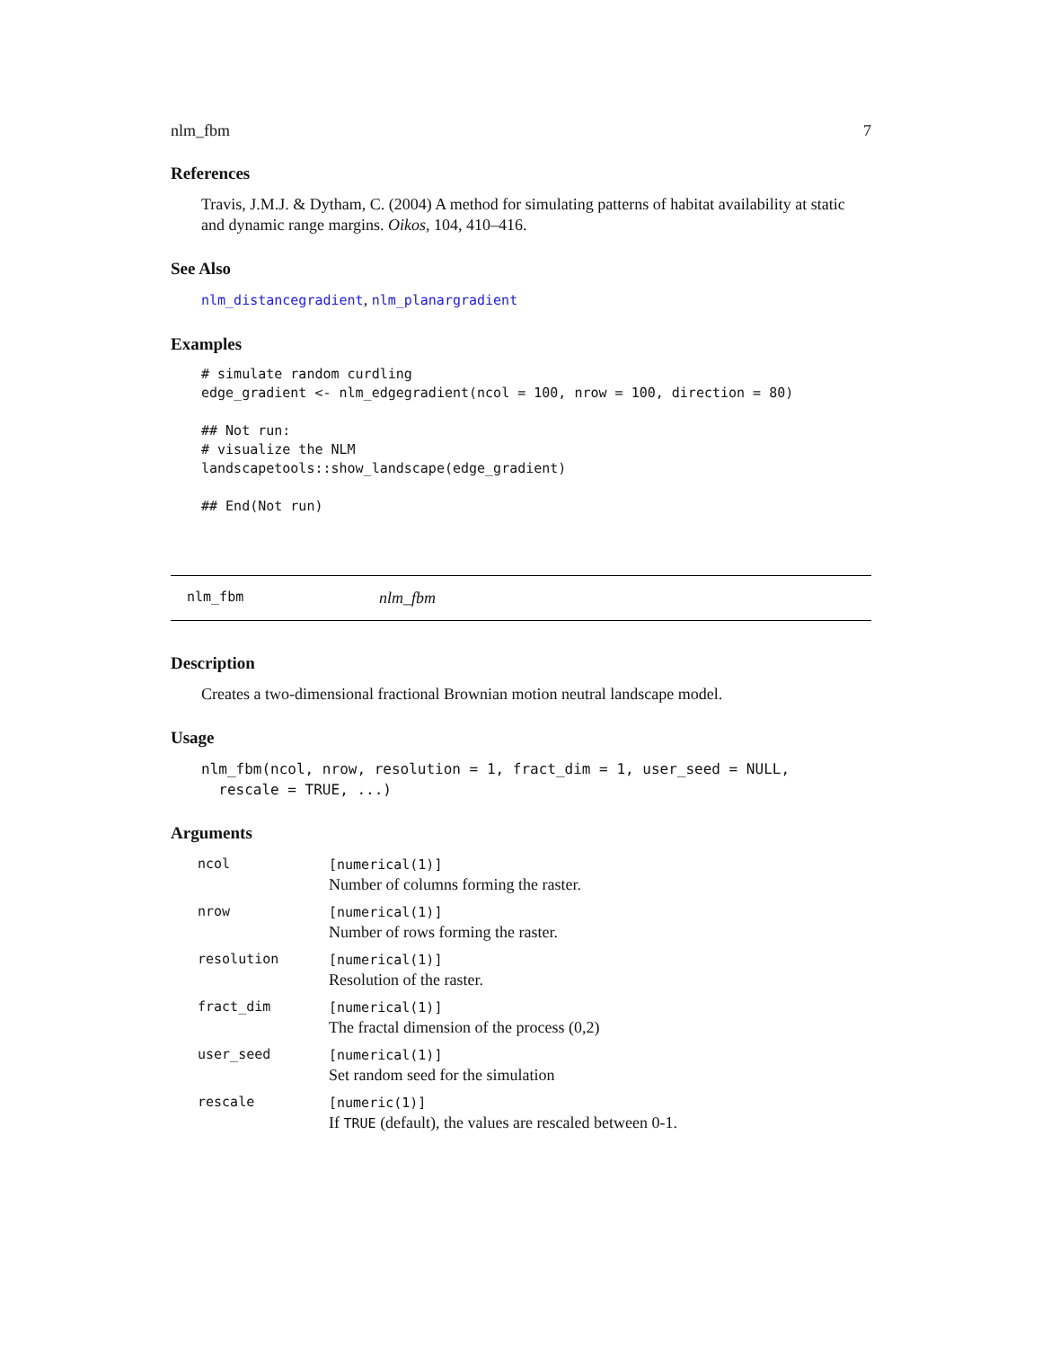nlm_fbm 7
References
Travis, J.M.J. & Dytham, C. (2004) A method for simulating patterns of habitat availability at static and dynamic range margins. Oikos, 104, 410–416.
See Also
nlm_distancegradient, nlm_planargradient
Examples
# simulate random curdling
edge_gradient <- nlm_edgegradient(ncol = 100, nrow = 100, direction = 80)

## Not run:
# visualize the NLM
landscapetools::show_landscape(edge_gradient)

## End(Not run)
nlm_fbm nlm_fbm
Description
Creates a two-dimensional fractional Brownian motion neutral landscape model.
Usage
nlm_fbm(ncol, nrow, resolution = 1, fract_dim = 1, user_seed = NULL,
  rescale = TRUE, ...)
Arguments
| ncol | [numerical(1)] Number of columns forming the raster. |
| nrow | [numerical(1)] Number of rows forming the raster. |
| resolution | [numerical(1)] Resolution of the raster. |
| fract_dim | [numerical(1)] The fractal dimension of the process (0,2) |
| user_seed | [numerical(1)] Set random seed for the simulation |
| rescale | [numeric(1)] If TRUE (default), the values are rescaled between 0-1. |